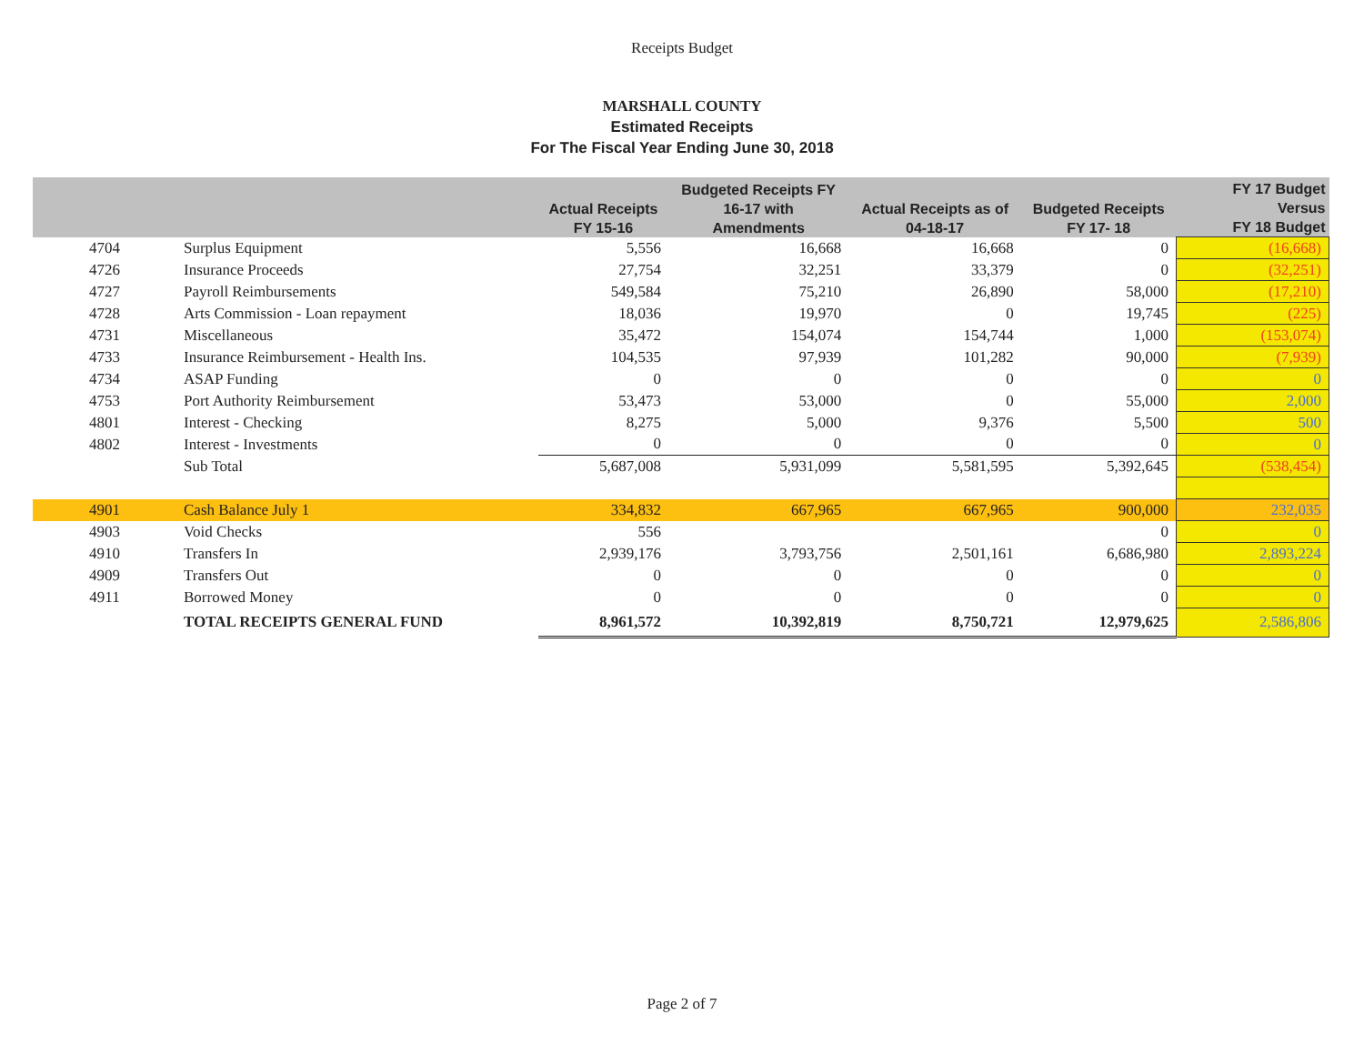Receipts Budget
MARSHALL COUNTY
Estimated Receipts
For The Fiscal Year Ending June 30, 2018
| | | Actual Receipts FY 15-16 | Budgeted Receipts FY 16-17 with Amendments | Actual Receipts as of 04-18-17 | Budgeted Receipts FY 17- 18 | FY 17 Budget Versus FY 18 Budget |
| --- | --- | --- | --- | --- | --- | --- |
| 4704 | Surplus Equipment | 5,556 | 16,668 | 16,668 | 0 | (16,668) |
| 4726 | Insurance Proceeds | 27,754 | 32,251 | 33,379 | 0 | (32,251) |
| 4727 | Payroll Reimbursements | 549,584 | 75,210 | 26,890 | 58,000 | (17,210) |
| 4728 | Arts Commission - Loan repayment | 18,036 | 19,970 | 0 | 19,745 | (225) |
| 4731 | Miscellaneous | 35,472 | 154,074 | 154,744 | 1,000 | (153,074) |
| 4733 | Insurance Reimbursement - Health Ins. | 104,535 | 97,939 | 101,282 | 90,000 | (7,939) |
| 4734 | ASAP Funding | 0 | 0 | 0 | 0 | 0 |
| 4753 | Port Authority Reimbursement | 53,473 | 53,000 | 0 | 55,000 | 2,000 |
| 4801 | Interest - Checking | 8,275 | 5,000 | 9,376 | 5,500 | 500 |
| 4802 | Interest - Investments | 0 | 0 | 0 | 0 | 0 |
| | Sub Total | 5,687,008 | 5,931,099 | 5,581,595 | 5,392,645 | (538,454) |
| 4901 | Cash Balance July 1 | 334,832 | 667,965 | 667,965 | 900,000 | 232,035 |
| 4903 | Void Checks | 556 | | | 0 | 0 |
| 4910 | Transfers In | 2,939,176 | 3,793,756 | 2,501,161 | 6,686,980 | 2,893,224 |
| 4909 | Transfers Out | 0 | 0 | 0 | 0 | 0 |
| 4911 | Borrowed Money | 0 | 0 | 0 | 0 | 0 |
| | TOTAL RECEIPTS GENERAL FUND | 8,961,572 | 10,392,819 | 8,750,721 | 12,979,625 | 2,586,806 |
Page 2 of 7